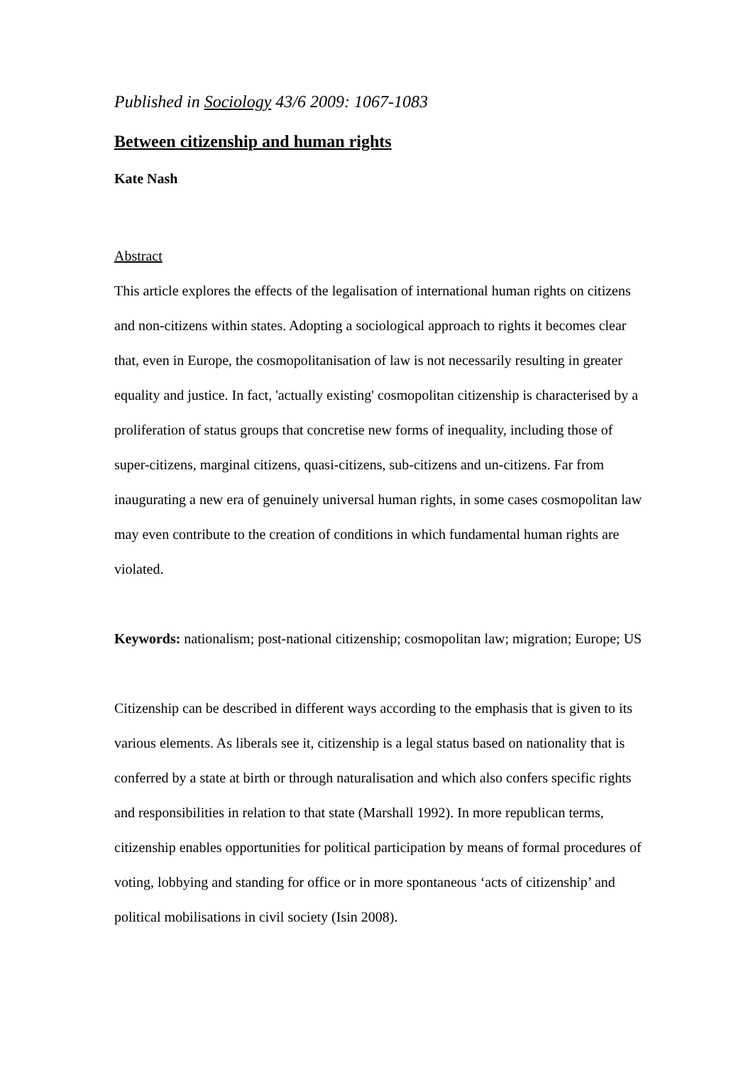Published in Sociology 43/6 2009: 1067-1083
Between citizenship and human rights
Kate Nash
Abstract
This article explores the effects of the legalisation of international human rights on citizens and non-citizens within states. Adopting a sociological approach to rights it becomes clear that, even in Europe, the cosmopolitanisation of law is not necessarily resulting in greater equality and justice. In fact, 'actually existing' cosmopolitan citizenship is characterised by a proliferation of status groups that concretise new forms of inequality, including those of super-citizens, marginal citizens, quasi-citizens, sub-citizens and un-citizens. Far from inaugurating a new era of genuinely universal human rights, in some cases cosmopolitan law may even contribute to the creation of conditions in which fundamental human rights are violated.
Keywords: nationalism; post-national citizenship; cosmopolitan law; migration; Europe; US
Citizenship can be described in different ways according to the emphasis that is given to its various elements. As liberals see it, citizenship is a legal status based on nationality that is conferred by a state at birth or through naturalisation and which also confers specific rights and responsibilities in relation to that state (Marshall 1992). In more republican terms, citizenship enables opportunities for political participation by means of formal procedures of voting, lobbying and standing for office or in more spontaneous ‘acts of citizenship’ and political mobilisations in civil society (Isin 2008).